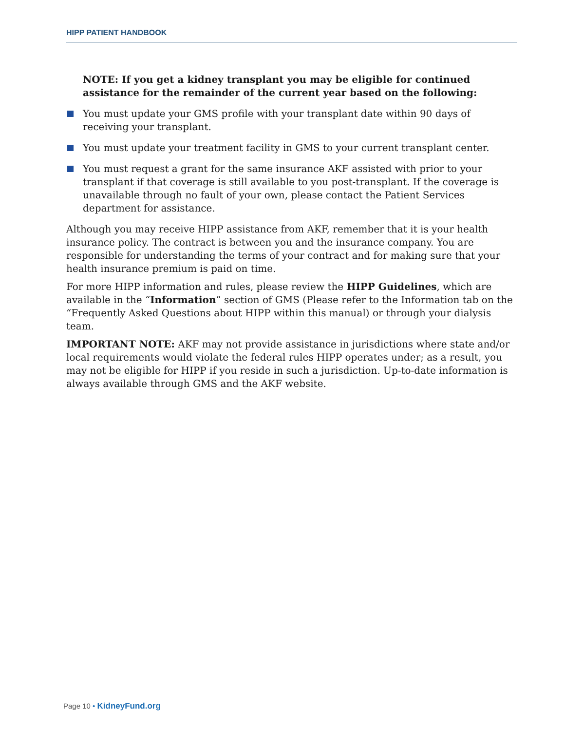HIPP PATIENT HANDBOOK
NOTE: If you get a kidney transplant you may be eligible for continued assistance for the remainder of the current year based on the following:
You must update your GMS profile with your transplant date within 90 days of receiving your transplant.
You must update your treatment facility in GMS to your current transplant center.
You must request a grant for the same insurance AKF assisted with prior to your transplant if that coverage is still available to you post-transplant. If the coverage is unavailable through no fault of your own, please contact the Patient Services department for assistance.
Although you may receive HIPP assistance from AKF, remember that it is your health insurance policy. The contract is between you and the insurance company. You are responsible for understanding the terms of your contract and for making sure that your health insurance premium is paid on time.
For more HIPP information and rules, please review the HIPP Guidelines, which are available in the “Information” section of GMS (Please refer to the Information tab on the “Frequently Asked Questions about HIPP within this manual) or through your dialysis team.
IMPORTANT NOTE: AKF may not provide assistance in jurisdictions where state and/or local requirements would violate the federal rules HIPP operates under; as a result, you may not be eligible for HIPP if you reside in such a jurisdiction. Up-to-date information is always available through GMS and the AKF website.
Page 10 • KidneyFund.org